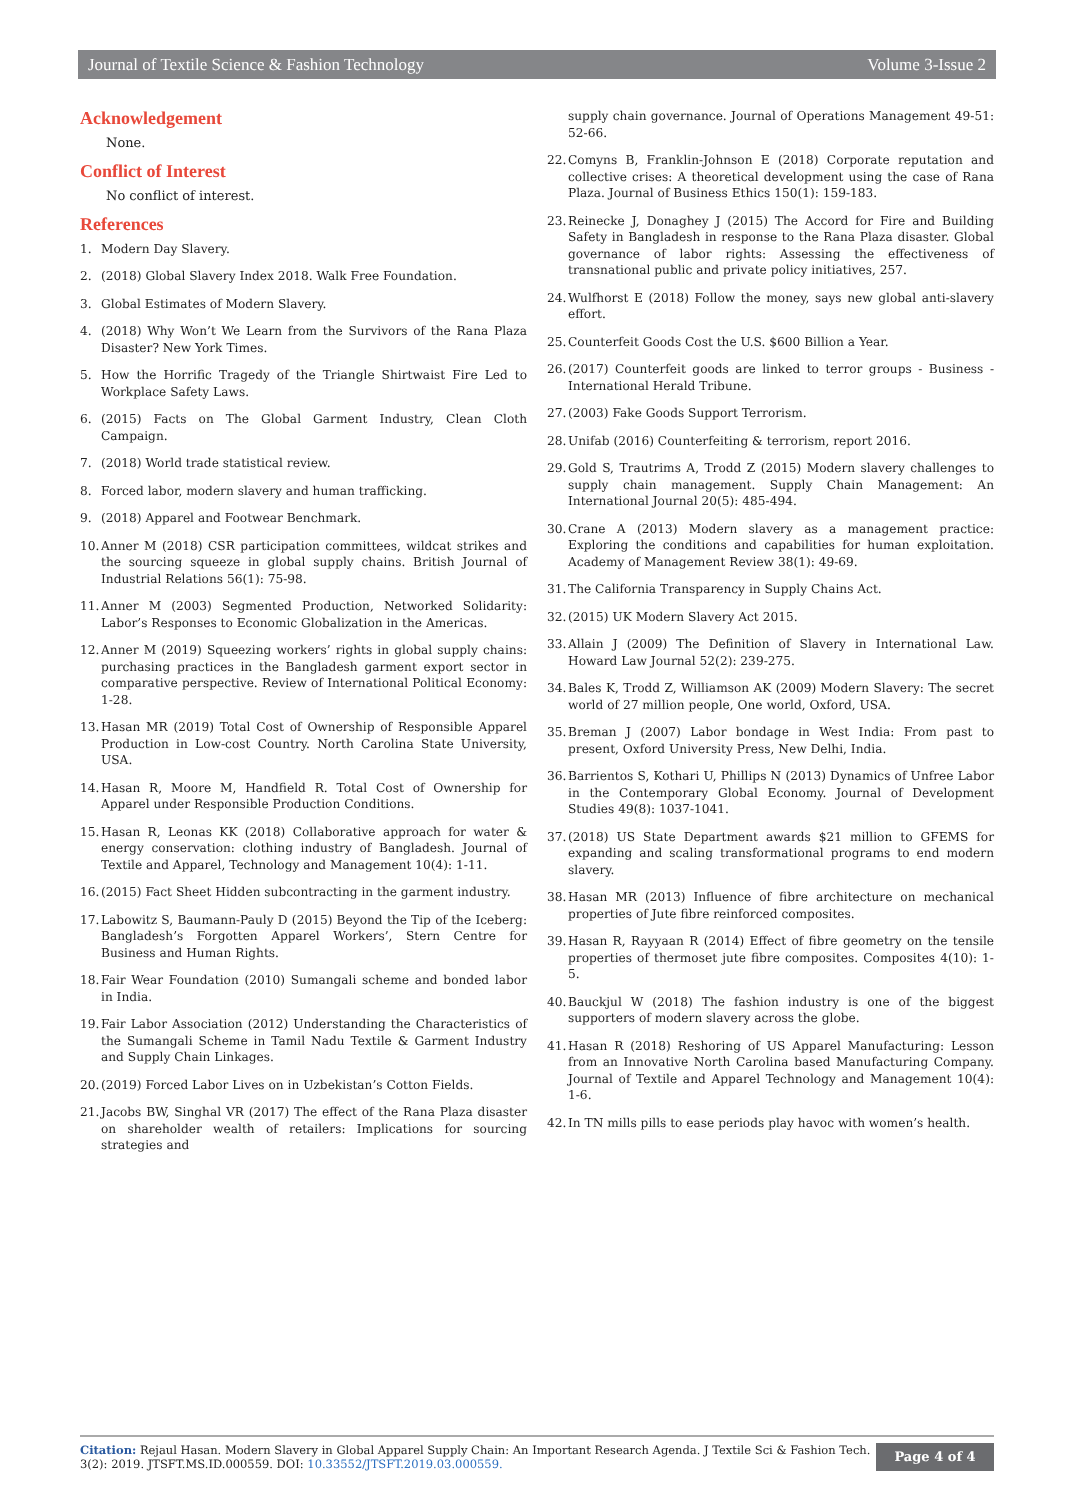Journal of Textile Science & Fashion Technology Volume 3-Issue 2
Acknowledgement
None.
Conflict of Interest
No conflict of interest.
References
1. Modern Day Slavery.
2. (2018) Global Slavery Index 2018. Walk Free Foundation.
3. Global Estimates of Modern Slavery.
4. (2018) Why Won’t We Learn from the Survivors of the Rana Plaza Disaster? New York Times.
5. How the Horrific Tragedy of the Triangle Shirtwaist Fire Led to Workplace Safety Laws.
6. (2015) Facts on The Global Garment Industry, Clean Cloth Campaign.
7. (2018) World trade statistical review.
8. Forced labor, modern slavery and human trafficking.
9. (2018) Apparel and Footwear Benchmark.
10. Anner M (2018) CSR participation committees, wildcat strikes and the sourcing squeeze in global supply chains. British Journal of Industrial Relations 56(1): 75-98.
11. Anner M (2003) Segmented Production, Networked Solidarity: Labor’s Responses to Economic Globalization in the Americas.
12. Anner M (2019) Squeezing workers’ rights in global supply chains: purchasing practices in the Bangladesh garment export sector in comparative perspective. Review of International Political Economy: 1-28.
13. Hasan MR (2019) Total Cost of Ownership of Responsible Apparel Production in Low-cost Country. North Carolina State University, USA.
14. Hasan R, Moore M, Handfield R. Total Cost of Ownership for Apparel under Responsible Production Conditions.
15. Hasan R, Leonas KK (2018) Collaborative approach for water & energy conservation: clothing industry of Bangladesh. Journal of Textile and Apparel, Technology and Management 10(4): 1-11.
16. (2015) Fact Sheet Hidden subcontracting in the garment industry.
17. Labowitz S, Baumann-Pauly D (2015) Beyond the Tip of the Iceberg: Bangladesh’s Forgotten Apparel Workers’, Stern Centre for Business and Human Rights.
18. Fair Wear Foundation (2010) Sumangali scheme and bonded labor in India.
19. Fair Labor Association (2012) Understanding the Characteristics of the Sumangali Scheme in Tamil Nadu Textile & Garment Industry and Supply Chain Linkages.
20. (2019) Forced Labor Lives on in Uzbekistan’s Cotton Fields.
21. Jacobs BW, Singhal VR (2017) The effect of the Rana Plaza disaster on shareholder wealth of retailers: Implications for sourcing strategies and
supply chain governance. Journal of Operations Management 49-51: 52-66.
22. Comyns B, Franklin-Johnson E (2018) Corporate reputation and collective crises: A theoretical development using the case of Rana Plaza. Journal of Business Ethics 150(1): 159-183.
23. Reinecke J, Donaghey J (2015) The Accord for Fire and Building Safety in Bangladesh in response to the Rana Plaza disaster. Global governance of labor rights: Assessing the effectiveness of transnational public and private policy initiatives, 257.
24. Wulfhorst E (2018) Follow the money, says new global anti-slavery effort.
25. Counterfeit Goods Cost the U.S. $600 Billion a Year.
26. (2017) Counterfeit goods are linked to terror groups - Business - International Herald Tribune.
27. (2003) Fake Goods Support Terrorism.
28. Unifab (2016) Counterfeiting & terrorism, report 2016.
29. Gold S, Trautrims A, Trodd Z (2015) Modern slavery challenges to supply chain management. Supply Chain Management: An International Journal 20(5): 485-494.
30. Crane A (2013) Modern slavery as a management practice: Exploring the conditions and capabilities for human exploitation. Academy of Management Review 38(1): 49-69.
31. The California Transparency in Supply Chains Act.
32. (2015) UK Modern Slavery Act 2015.
33. Allain J (2009) The Definition of Slavery in International Law. Howard Law Journal 52(2): 239-275.
34. Bales K, Trodd Z, Williamson AK (2009) Modern Slavery: The secret world of 27 million people, One world, Oxford, USA.
35. Breman J (2007) Labor bondage in West India: From past to present, Oxford University Press, New Delhi, India.
36. Barrientos S, Kothari U, Phillips N (2013) Dynamics of Unfree Labor in the Contemporary Global Economy. Journal of Development Studies 49(8): 1037-1041.
37. (2018) US State Department awards $21 million to GFEMS for expanding and scaling transformational programs to end modern slavery.
38. Hasan MR (2013) Influence of fibre architecture on mechanical properties of Jute fibre reinforced composites.
39. Hasan R, Rayyaan R (2014) Effect of fibre geometry on the tensile properties of thermoset jute fibre composites. Composites 4(10): 1-5.
40. Bauckjul W (2018) The fashion industry is one of the biggest supporters of modern slavery across the globe.
41. Hasan R (2018) Reshoring of US Apparel Manufacturing: Lesson from an Innovative North Carolina based Manufacturing Company. Journal of Textile and Apparel Technology and Management 10(4): 1-6.
42. In TN mills pills to ease periods play havoc with women’s health.
Citation: Rejaul Hasan. Modern Slavery in Global Apparel Supply Chain: An Important Research Agenda. J Textile Sci & Fashion Tech. 3(2): 2019. JTSFT.MS.ID.000559. DOI: 10.33552/JTSFT.2019.03.000559.
Page 4 of 4